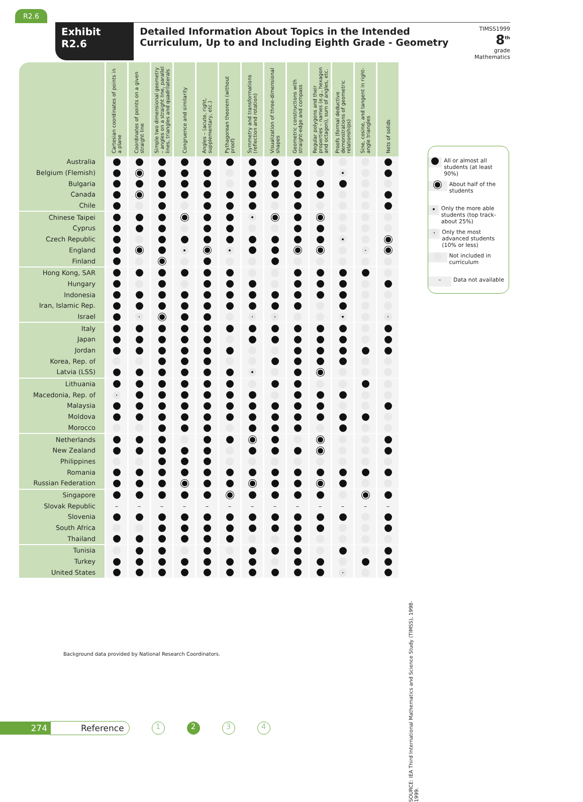R2.6
Exhibit R2.6 Detailed Information About Topics in the Intended Curriculum, Up to and Including Eighth Grade - Geometry
TIMSS1999
8<sup>th</sup>
grade Mathematics
| | Cartesian coordinates of points in a plane | Coordinates of points on a given straight line | Simple two dimensional geometry – angles on a straight line, parallel lines, triangles and quadrilaterals | Congruence and similarity | Angles – (acute, right, supplementary, etc.) | Pythagorean theorem (without proof) | Symmetry and transformations (reflection and rotation) | Visualization of three-dimensional shapes | Geometric constructions with straight-edge and compass | Regular polygons and their properties – names (e.g., hexagon and octagon), sum of angles, etc. | Proofs (formal deductive demonstrations of geometric relationships) | Sine, cosine, and tangent in right-angle triangles | Nets of solids |
| --- | --- | --- | --- | --- | --- | --- | --- | --- | --- | --- | --- | --- | --- |
| Australia | | | | | | | | | | | | | |
| Belgium (Flemish) | | | | | | | | | | | | | |
| Bulgaria | | | | | | | | | | | | | |
| Canada | | | | | | | | | | | | | |
| Chile | | | | | | | | | | | | | |
| Chinese Taipei | | | | | | | | | | | | | |
| Cyprus | | | | | | | | | | | | | |
| Czech Republic | | | | | | | | | | | | | |
| England | | | | | | | | | | | | | |
| Finland | | | | | | | | | | | | | |
| Hong Kong, SAR | | | | | | | | | | | | | |
| Hungary | | | | | | | | | | | | | |
| Indonesia | | | | | | | | | | | | | |
| Iran, Islamic Rep. | | | | | | | | | | | | | |
| Israel | | | | | | | | | | | | | |
| Italy | | | | | | | | | | | | | |
| Japan | | | | | | | | | | | | | |
| Jordan | | | | | | | | | | | | | |
| Korea, Rep. of | | | | | | | | | | | | | |
| Latvia (LSS) | | | | | | | | | | | | | |
| Lithuania | | | | | | | | | | | | | |
| Macedonia, Rep. of | | | | | | | | | | | | | |
| Malaysia | | | | | | | | | | | | | |
| Moldova | | | | | | | | | | | | | |
| Morocco | | | | | | | | | | | | | |
| Netherlands | | | | | | | | | | | | | |
| New Zealand | | | | | | | | | | | | | |
| Philippines | | | | | | | | | | | | | |
| Romania | | | | | | | | | | | | | |
| Russian Federation | | | | | | | | | | | | | |
| Singapore | | | | | | | | | | | | | |
| Slovak Republic | – | – | – | – | – | – | – | – | – | – | – | – | – |
| Slovenia | | | | | | | | | | | | | |
| South Africa | | | | | | | | | | | | | |
| Thailand | | | | | | | | | | | | | |
| Tunisia | | | | | | | | | | | | | |
| Turkey | | | | | | | | | | | | | |
| United States | | | | | | | | | | | | | |
All or almost all students (at least 90%)
About half of the students
Only the more able students (top track-about 25%)
Only the most advanced students (10% or less)
Not included in curriculum
– Data not available
SOURCE: IEA Third International Mathematics and Science Study (TIMSS), 1998-1999.
Background data provided by National Research Coordinators.
274 Reference 1 2 3 4